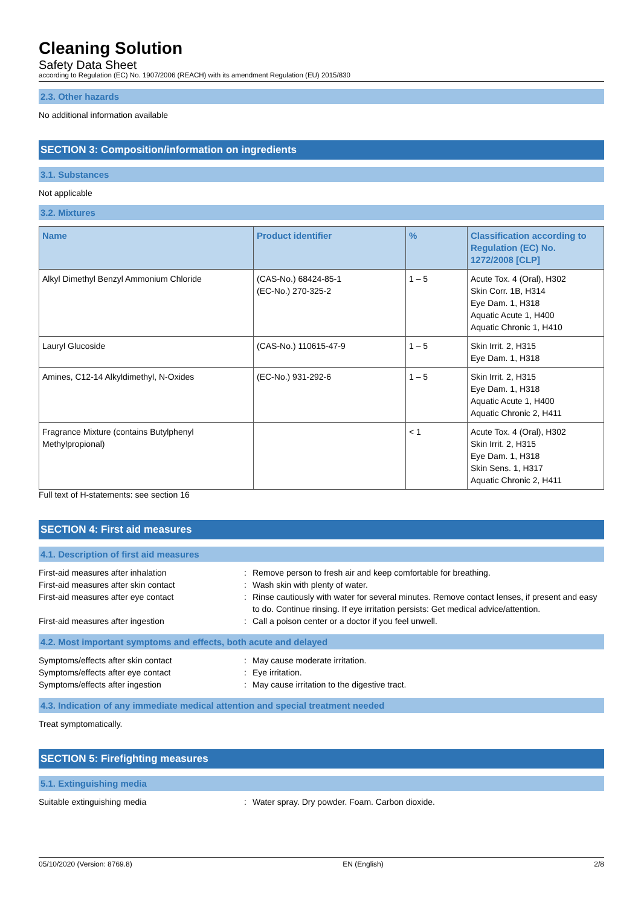Cleaning Solution
Safety Data Sheet
according to Regulation (EC) No. 1907/2006 (REACH) with its amendment Regulation (EU) 2015/830
2.3. Other hazards
No additional information available
SECTION 3: Composition/information on ingredients
3.1. Substances
Not applicable
3.2. Mixtures
| Name | Product identifier | % | Classification according to Regulation (EC) No. 1272/2008 [CLP] |
| --- | --- | --- | --- |
| Alkyl Dimethyl Benzyl Ammonium Chloride | (CAS-No.) 68424-85-1 (EC-No.) 270-325-2 | 1 – 5 | Acute Tox. 4 (Oral), H302 Skin Corr. 1B, H314 Eye Dam. 1, H318 Aquatic Acute 1, H400 Aquatic Chronic 1, H410 |
| Lauryl Glucoside | (CAS-No.) 110615-47-9 | 1 – 5 | Skin Irrit. 2, H315 Eye Dam. 1, H318 |
| Amines, C12-14 Alkyldimethyl, N-Oxides | (EC-No.) 931-292-6 | 1 – 5 | Skin Irrit. 2, H315 Eye Dam. 1, H318 Aquatic Acute 1, H400 Aquatic Chronic 2, H411 |
| Fragrance Mixture (contains Butylphenyl Methylpropional) | | < 1 | Acute Tox. 4 (Oral), H302 Skin Irrit. 2, H315 Eye Dam. 1, H318 Skin Sens. 1, H317 Aquatic Chronic 2, H411 |
Full text of H-statements: see section 16
SECTION 4: First aid measures
4.1. Description of first aid measures
| First-aid measures after inhalation | : | Remove person to fresh air and keep comfortable for breathing. |
| First-aid measures after skin contact | : | Wash skin with plenty of water. |
| First-aid measures after eye contact | : | Rinse cautiously with water for several minutes. Remove contact lenses, if present and easy to do. Continue rinsing. If eye irritation persists: Get medical advice/attention. |
| First-aid measures after ingestion | : | Call a poison center or a doctor if you feel unwell. |
4.2. Most important symptoms and effects, both acute and delayed
| Symptoms/effects after skin contact | : | May cause moderate irritation. |
| Symptoms/effects after eye contact | : | Eye irritation. |
| Symptoms/effects after ingestion | : | May cause irritation to the digestive tract. |
4.3. Indication of any immediate medical attention and special treatment needed
Treat symptomatically.
SECTION 5: Firefighting measures
5.1. Extinguishing media
| Suitable extinguishing media | : | Water spray. Dry powder. Foam. Carbon dioxide. |
05/10/2020 (Version: 8769.8) EN (English) 2/8